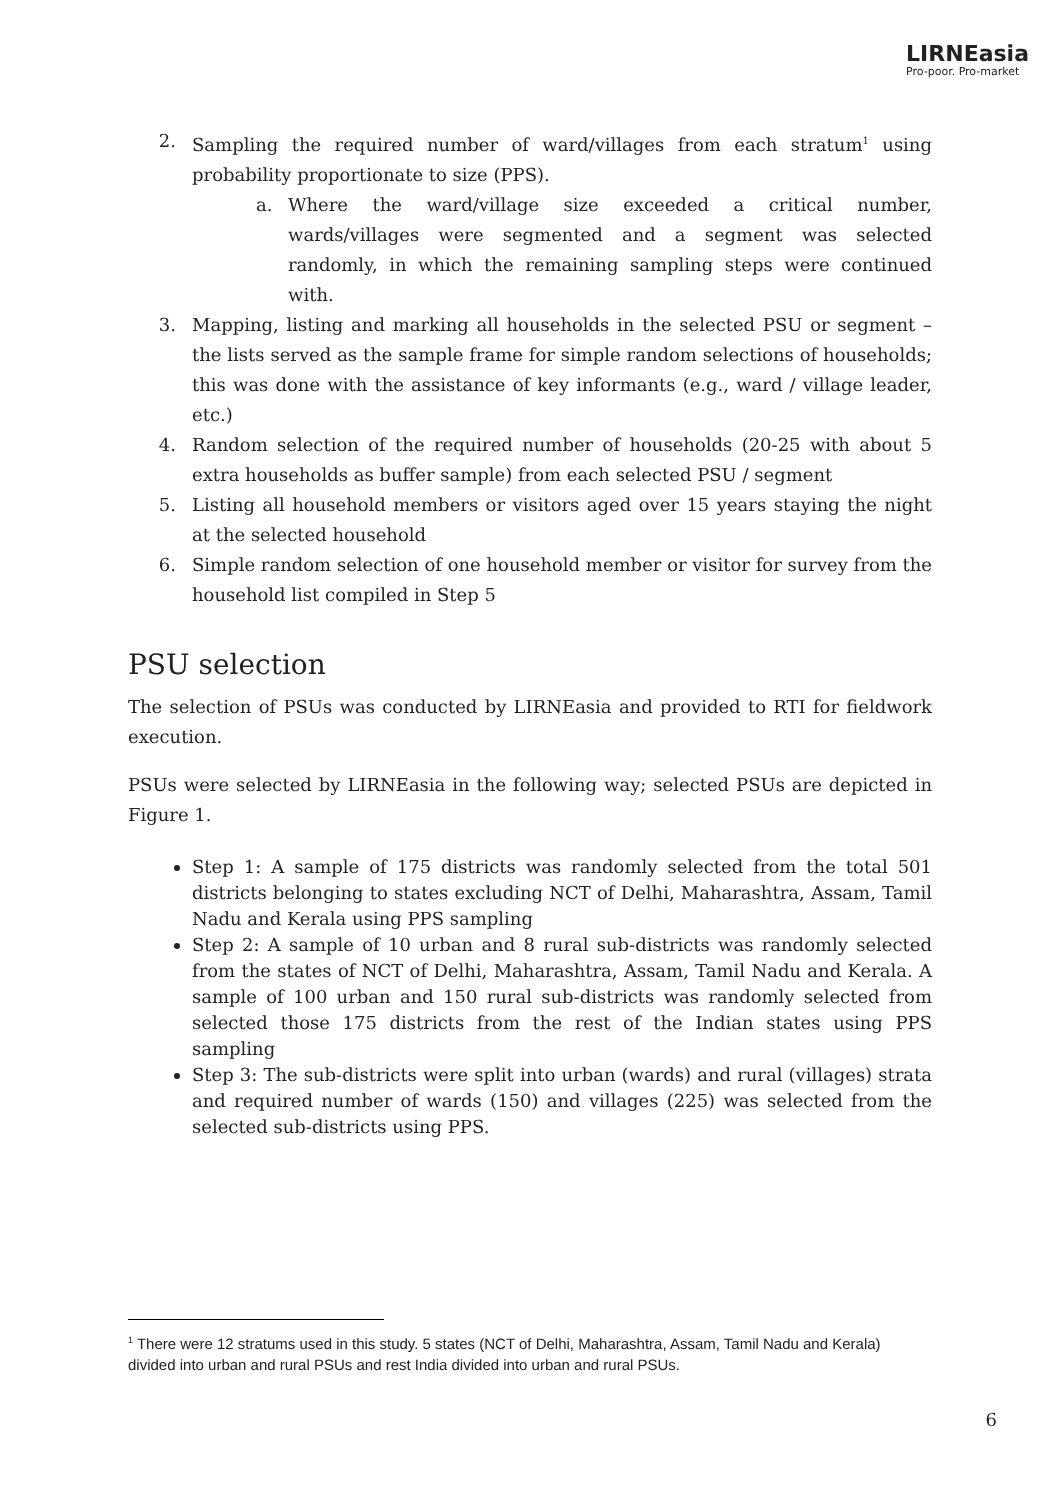LIRNEasia
Pro-poor. Pro-market
2. Sampling the required number of ward/villages from each stratum<sup>1</sup> using probability proportionate to size (PPS).
a. Where the ward/village size exceeded a critical number, wards/villages were segmented and a segment was selected randomly, in which the remaining sampling steps were continued with.
3. Mapping, listing and marking all households in the selected PSU or segment – the lists served as the sample frame for simple random selections of households; this was done with the assistance of key informants (e.g., ward / village leader, etc.)
4. Random selection of the required number of households (20-25 with about 5 extra households as buffer sample) from each selected PSU / segment
5. Listing all household members or visitors aged over 15 years staying the night at the selected household
6. Simple random selection of one household member or visitor for survey from the household list compiled in Step 5
PSU selection
The selection of PSUs was conducted by LIRNEasia and provided to RTI for fieldwork execution.
PSUs were selected by LIRNEasia in the following way; selected PSUs are depicted in Figure 1.
Step 1: A sample of 175 districts was randomly selected from the total 501 districts belonging to states excluding NCT of Delhi, Maharashtra, Assam, Tamil Nadu and Kerala using PPS sampling
Step 2: A sample of 10 urban and 8 rural sub-districts was randomly selected from the states of NCT of Delhi, Maharashtra, Assam, Tamil Nadu and Kerala. A sample of 100 urban and 150 rural sub-districts was randomly selected from selected those 175 districts from the rest of the Indian states using PPS sampling
Step 3: The sub-districts were split into urban (wards) and rural (villages) strata and required number of wards (150) and villages (225) was selected from the selected sub-districts using PPS.
<sup>1</sup> There were 12 stratums used in this study. 5 states (NCT of Delhi, Maharashtra, Assam, Tamil Nadu and Kerala) divided into urban and rural PSUs and rest India divided into urban and rural PSUs.
6